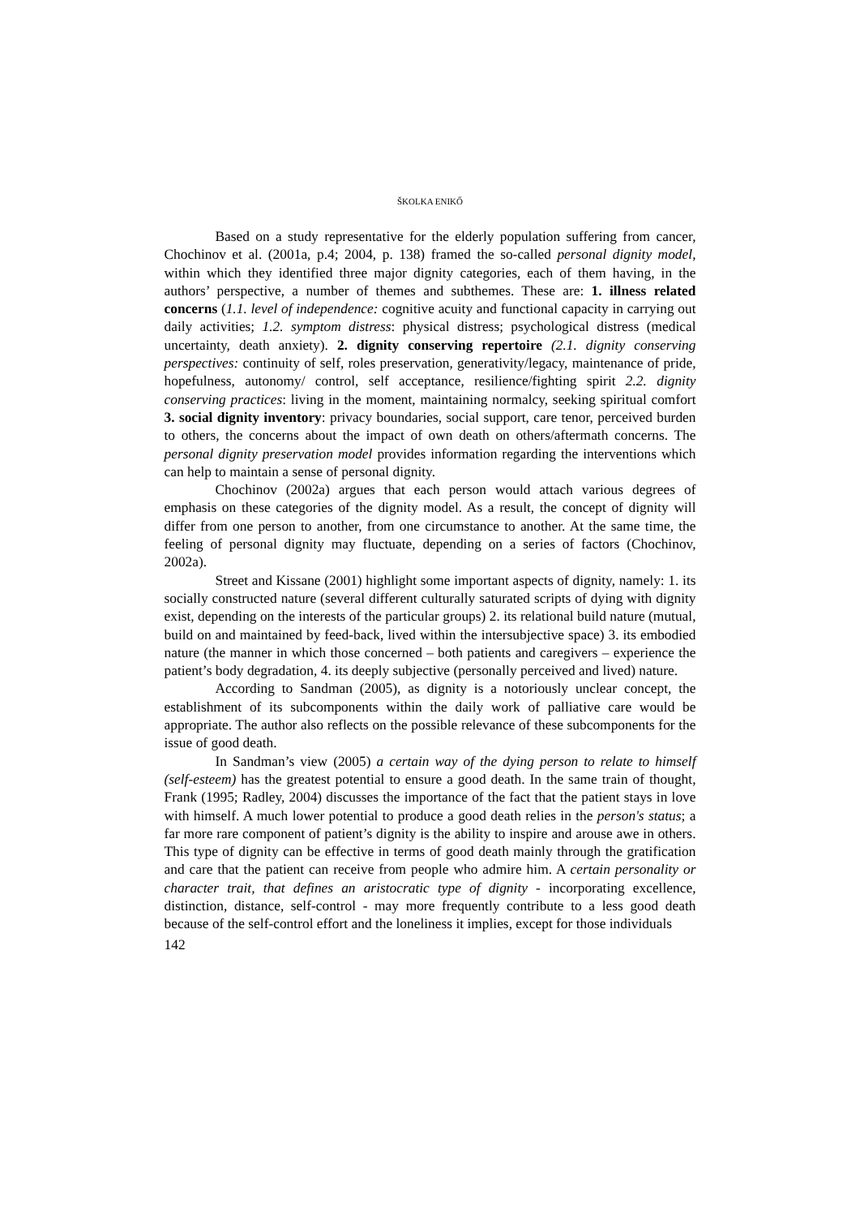ŠKOLKA ENIKŐ
Based on a study representative for the elderly population suffering from cancer, Chochinov et al. (2001a, p.4; 2004, p. 138) framed the so-called personal dignity model, within which they identified three major dignity categories, each of them having, in the authors’ perspective, a number of themes and subthemes. These are: 1. illness related concerns (1.1. level of independence: cognitive acuity and functional capacity in carrying out daily activities; 1.2. symptom distress: physical distress; psychological distress (medical uncertainty, death anxiety). 2. dignity conserving repertoire (2.1. dignity conserving perspectives: continuity of self, roles preservation, generativity/legacy, maintenance of pride, hopefulness, autonomy/ control, self acceptance, resilience/fighting spirit 2.2. dignity conserving practices: living in the moment, maintaining normalcy, seeking spiritual comfort 3. social dignity inventory: privacy boundaries, social support, care tenor, perceived burden to others, the concerns about the impact of own death on others/aftermath concerns. The personal dignity preservation model provides information regarding the interventions which can help to maintain a sense of personal dignity.
Chochinov (2002a) argues that each person would attach various degrees of emphasis on these categories of the dignity model. As a result, the concept of dignity will differ from one person to another, from one circumstance to another. At the same time, the feeling of personal dignity may fluctuate, depending on a series of factors (Chochinov, 2002a).
Street and Kissane (2001) highlight some important aspects of dignity, namely: 1. its socially constructed nature (several different culturally saturated scripts of dying with dignity exist, depending on the interests of the particular groups) 2. its relational build nature (mutual, build on and maintained by feed-back, lived within the intersubjective space) 3. its embodied nature (the manner in which those concerned – both patients and caregivers – experience the patient’s body degradation, 4. its deeply subjective (personally perceived and lived) nature.
According to Sandman (2005), as dignity is a notoriously unclear concept, the establishment of its subcomponents within the daily work of palliative care would be appropriate. The author also reflects on the possible relevance of these subcomponents for the issue of good death.
In Sandman’s view (2005) a certain way of the dying person to relate to himself (self-esteem) has the greatest potential to ensure a good death. In the same train of thought, Frank (1995; Radley, 2004) discusses the importance of the fact that the patient stays in love with himself. A much lower potential to produce a good death relies in the person's status; a far more rare component of patient’s dignity is the ability to inspire and arouse awe in others. This type of dignity can be effective in terms of good death mainly through the gratification and care that the patient can receive from people who admire him. A certain personality or character trait, that defines an aristocratic type of dignity - incorporating excellence, distinction, distance, self-control - may more frequently contribute to a less good death because of the self-control effort and the loneliness it implies, except for those individuals
142